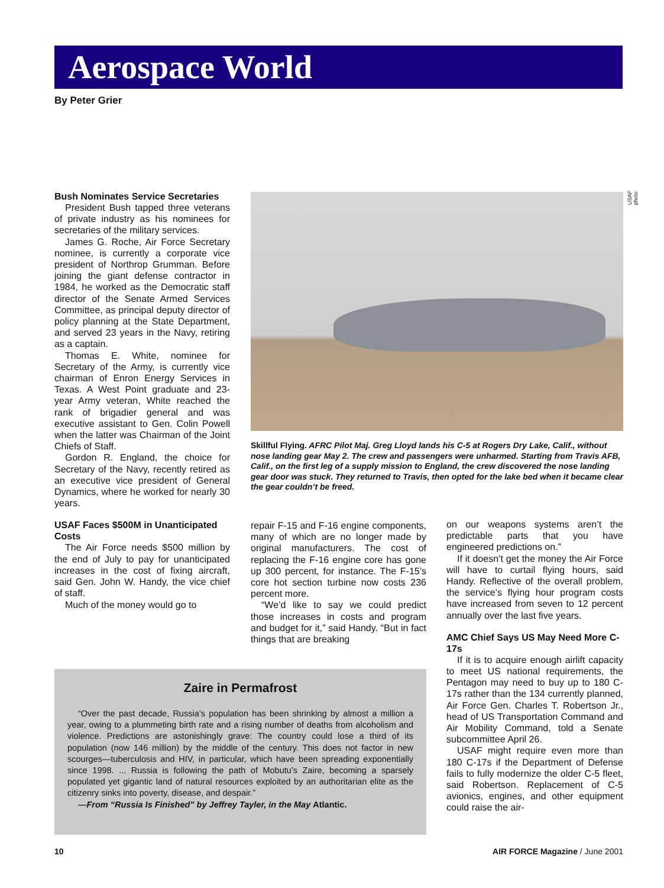Aerospace World
By Peter Grier
Bush Nominates Service Secretaries
President Bush tapped three veterans of private industry as his nominees for secretaries of the military services.
James G. Roche, Air Force Secretary nominee, is currently a corporate vice president of Northrop Grumman. Before joining the giant defense contractor in 1984, he worked as the Democratic staff director of the Senate Armed Services Committee, as principal deputy director of policy planning at the State Department, and served 23 years in the Navy, retiring as a captain.
Thomas E. White, nominee for Secretary of the Army, is currently vice chairman of Enron Energy Services in Texas. A West Point graduate and 23-year Army veteran, White reached the rank of brigadier general and was executive assistant to Gen. Colin Powell when the latter was Chairman of the Joint Chiefs of Staff.
Gordon R. England, the choice for Secretary of the Navy, recently retired as an executive vice president of General Dynamics, where he worked for nearly 30 years.
USAF Faces $500M in Unanticipated Costs
The Air Force needs $500 million by the end of July to pay for unanticipated increases in the cost of fixing aircraft, said Gen. John W. Handy, the vice chief of staff.
Much of the money would go to
USAF photo
Skillful Flying. AFRC Pilot Maj. Greg Lloyd lands his C-5 at Rogers Dry Lake, Calif., without nose landing gear May 2. The crew and passengers were unharmed. Starting from Travis AFB, Calif., on the first leg of a supply mission to England, the crew discovered the nose landing gear door was stuck. They returned to Travis, then opted for the lake bed when it became clear the gear couldn’t be freed.
repair F-15 and F-16 engine components, many of which are no longer made by original manufacturers. The cost of replacing the F-16 engine core has gone up 300 percent, for instance. The F-15’s core hot section turbine now costs 236 percent more.
“We’d like to say we could predict those increases in costs and program and budget for it,” said Handy. “But in fact things that are breaking
on our weapons systems aren’t the predictable parts that you have engineered predictions on.”
If it doesn’t get the money the Air Force will have to curtail flying hours, said Handy. Reflective of the overall problem, the service’s flying hour program costs have increased from seven to 12 percent annually over the last five years.
AMC Chief Says US May Need More C-17s
If it is to acquire enough airlift capacity to meet US national requirements, the Pentagon may need to buy up to 180 C-17s rather than the 134 currently planned, Air Force Gen. Charles T. Robertson Jr., head of US Transportation Command and Air Mobility Command, told a Senate subcommittee April 26.
USAF might require even more than 180 C-17s if the Department of Defense fails to fully modernize the older C-5 fleet, said Robertson. Replacement of C-5 avionics, engines, and other equipment could raise the air-
Zaire in Permafrost
“Over the past decade, Russia’s population has been shrinking by almost a million a year, owing to a plummeting birth rate and a rising number of deaths from alcoholism and violence. Predictions are astonishingly grave: The country could lose a third of its population (now 146 million) by the middle of the century. This does not factor in new scourges—tuberculosis and HIV, in particular, which have been spreading exponentially since 1998. ... Russia is following the path of Mobutu’s Zaire, becoming a sparsely populated yet gigantic land of natural resources exploited by an authoritarian elite as the citizenry sinks into poverty, disease, and despair.”
—From “Russia Is Finished” by Jeffrey Tayler, in the May Atlantic.
10 AIR FORCE Magazine / June 2001